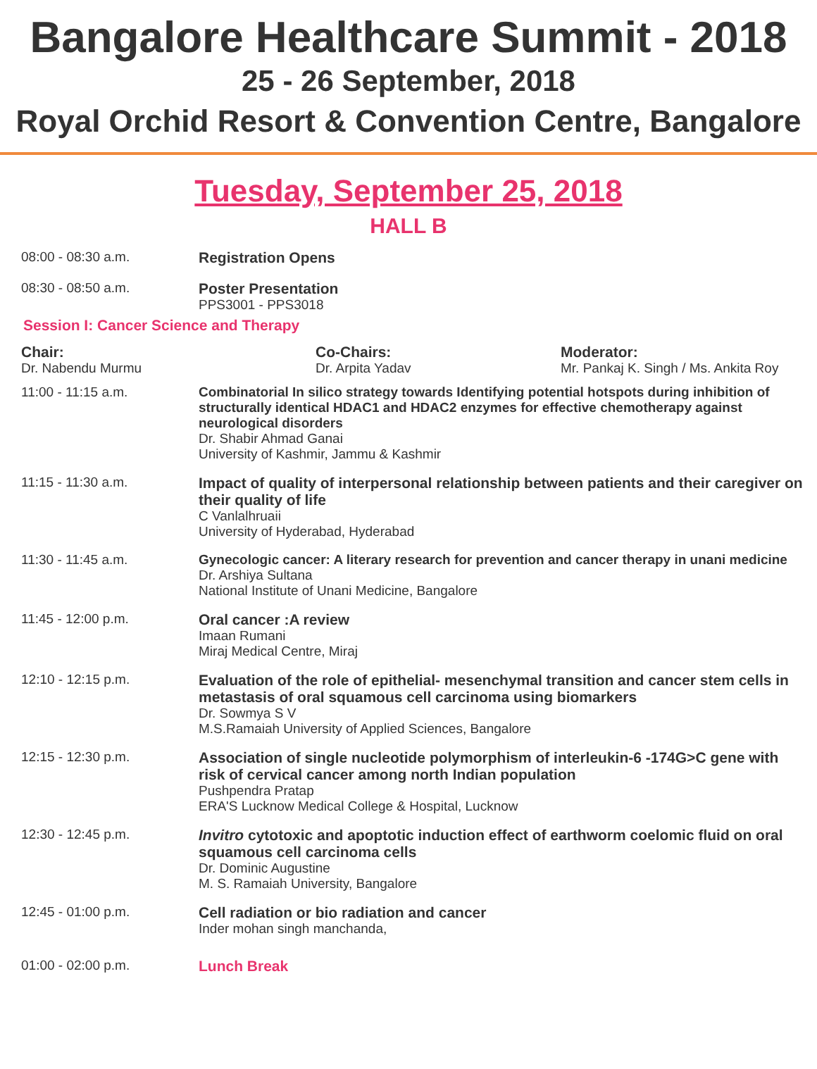Bangalore Healthcare Summit - 2018
25 - 26 September, 2018
Royal Orchid Resort & Convention Centre, Bangalore
Tuesday, September 25, 2018
HALL B
08:00 - 08:30 a.m. Registration Opens
08:30 - 08:50 a.m. Poster Presentation
PPS3001 - PPS3018
Session I: Cancer Science and Therapy
Chair:
Dr. Nabendu Murmu
Co-Chairs:
Dr. Arpita Yadav
Moderator:
Mr. Pankaj K. Singh / Ms. Ankita Roy
11:00 - 11:15 a.m. Combinatorial In silico strategy towards Identifying potential hotspots during inhibition of structurally identical HDAC1 and HDAC2 enzymes for effective chemotherapy against neurological disorders
Dr. Shabir Ahmad Ganai
University of Kashmir, Jammu & Kashmir
11:15 - 11:30 a.m. Impact of quality of interpersonal relationship between patients and their caregiver on their quality of life
C Vanlalhruaii
University of Hyderabad, Hyderabad
11:30 - 11:45 a.m. Gynecologic cancer: A literary research for prevention and cancer therapy in unani medicine
Dr. Arshiya Sultana
National Institute of Unani Medicine, Bangalore
11:45 - 12:00 p.m. Oral cancer :A review
Imaan Rumani
Miraj Medical Centre, Miraj
12:10 - 12:15 p.m. Evaluation of the role of epithelial- mesenchymal transition and cancer stem cells in metastasis of oral squamous cell carcinoma using biomarkers
Dr. Sowmya S V
M.S.Ramaiah University of Applied Sciences, Bangalore
12:15 - 12:30 p.m. Association of single nucleotide polymorphism of interleukin-6 -174G>C gene with risk of cervical cancer among north Indian population
Pushpendra Pratap
ERA'S Lucknow Medical College & Hospital, Lucknow
12:30 - 12:45 p.m. Invitro cytotoxic and apoptotic induction effect of earthworm coelomic fluid on oral squamous cell carcinoma cells
Dr. Dominic Augustine
M. S. Ramaiah University, Bangalore
12:45 - 01:00 p.m. Cell radiation or bio radiation and cancer
Inder mohan singh manchanda,
01:00 - 02:00 p.m. Lunch Break